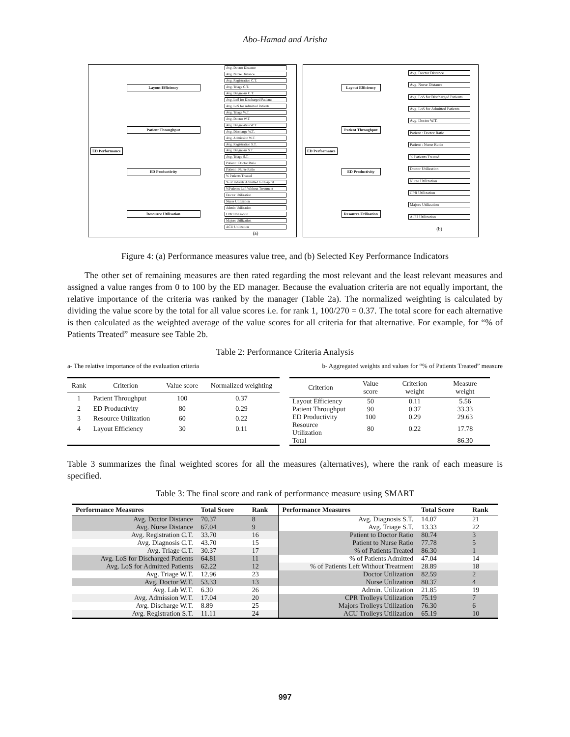Abo-Hamad and Arisha
ED Performance Layout Efficiency
Patient Throughput
ED Productivity
Resource Utilisation
Avg. Doctor Distance
Avg. Nurse Distance
Avg. Registration C.T.
Avg. Triage C.T.
Avg. Diagnosis C.T.
Avg. LoS for Discharged Patients
Avg. LoS for Admitted Patients
Avg. Triage W.T.
Avg. Doctor W.T.
Avg. Diagnostics W.T.
Avg. Discharge W.T.
Avg. Admission W.T.
Avg. Registration S.T.
Avg. Diagnosis S.T.
Avg. Triage S.T.
Patient : Doctor Ratio
Patient : Nurse Ratio
% Patients Treated
% of Patients Admitted to Hospital
%Patients Left Without Treatment
Doctor Utilization
Nurse Utilization
Admin Utilization
CPR Utilization
Majors Utilization
ACU Utilization
(a)
ED Performance Layout Efficiency
Patient Throughput
ED Productivity
Resource Utilisation
Avg. Doctor Distance
Avg. Nurse Distance
Avg. LoS for Discharged Patients
Avg. LoS for Admitted Patients
Avg. Doctor W.T.
Patient : Doctor Ratio
Patient : Nurse Ratio
% Patients Treated
Doctor Utilization
Nurse Utilization
CPR Utilization
Majors Utilization
ACU Utilization
(b)
Figure 4: (a) Performance measures value tree, and (b) Selected Key Performance Indicators
The other set of remaining measures are then rated regarding the most relevant and the least relevant measures and assigned a value ranges from 0 to 100 by the ED manager. Because the evaluation criteria are not equally important, the relative importance of the criteria was ranked by the manager (Table 2a). The normalized weighting is calculated by dividing the value score by the total for all value scores i.e. for rank 1, 100/270 = 0.37. The total score for each alternative is then calculated as the weighted average of the value scores for all criteria for that alternative. For example, for “% of Patients Treated” measure see Table 2b.
Table 2: Performance Criteria Analysis
a- The relative importance of the evaluation criteria b- Aggregated weights and values for “% of Patients Treated” measure
| Rank | Criterion | Value score | Normalized weighting |
| --- | --- | --- | --- |
| 1 | Patient Throughput | 100 | 0.37 |
| 2 | ED Productivity | 80 | 0.29 |
| 3 | Resource Utilization | 60 | 0.22 |
| 4 | Layout Efficiency | 30 | 0.11 |
| Criterion | Value score | Criterion weight | Measure weight |
| --- | --- | --- | --- |
| Layout Efficiency | 50 | 0.11 | 5.56 |
| Patient Throughput | 90 | 0.37 | 33.33 |
| ED Productivity | 100 | 0.29 | 29.63 |
| Resource Utilization | 80 | 0.22 | 17.78 |
| Total | | | 86.30 |
Table 3 summarizes the final weighted scores for all the measures (alternatives), where the rank of each measure is specified.
Table 3: The final score and rank of performance measure using SMART
| Performance Measures | Total Score | Rank | Performance Measures | Total Score | Rank |
| --- | --- | --- | --- | --- | --- |
| Avg. Doctor Distance | 70.37 | 8 | Avg. Diagnosis S.T. | 14.07 | 21 |
| Avg. Nurse Distance | 67.04 | 9 | Avg. Triage S.T. | 13.33 | 22 |
| Avg. Registration C.T. | 33.70 | 16 | Patient to Doctor Ratio | 80.74 | 3 |
| Avg. Diagnosis C.T. | 43.70 | 15 | Patient to Nurse Ratio | 77.78 | 5 |
| Avg. Triage C.T. | 30.37 | 17 | % of Patients Treated | 86.30 | 1 |
| Avg. LoS for Discharged Patients | 64.81 | 11 | % of Patients Admitted | 47.04 | 14 |
| Avg. LoS for Admitted Patients | 62.22 | 12 | % of Patients Left Without Treatment | 28.89 | 18 |
| Avg. Triage W.T. | 12.96 | 23 | Doctor Utilization | 82.59 | 2 |
| Avg. Doctor W.T. | 53.33 | 13 | Nurse Utilization | 80.37 | 4 |
| Avg. Lab W.T. | 6.30 | 26 | Admin. Utilization | 21.85 | 19 |
| Avg. Admission W.T. | 17.04 | 20 | CPR Trolleys Utilization | 75.19 | 7 |
| Avg. Discharge W.T. | 8.89 | 25 | Majors Trolleys Utilization | 76.30 | 6 |
| Avg. Registration S.T. | 11.11 | 24 | ACU Trolleys Utilization | 65.19 | 10 |
997